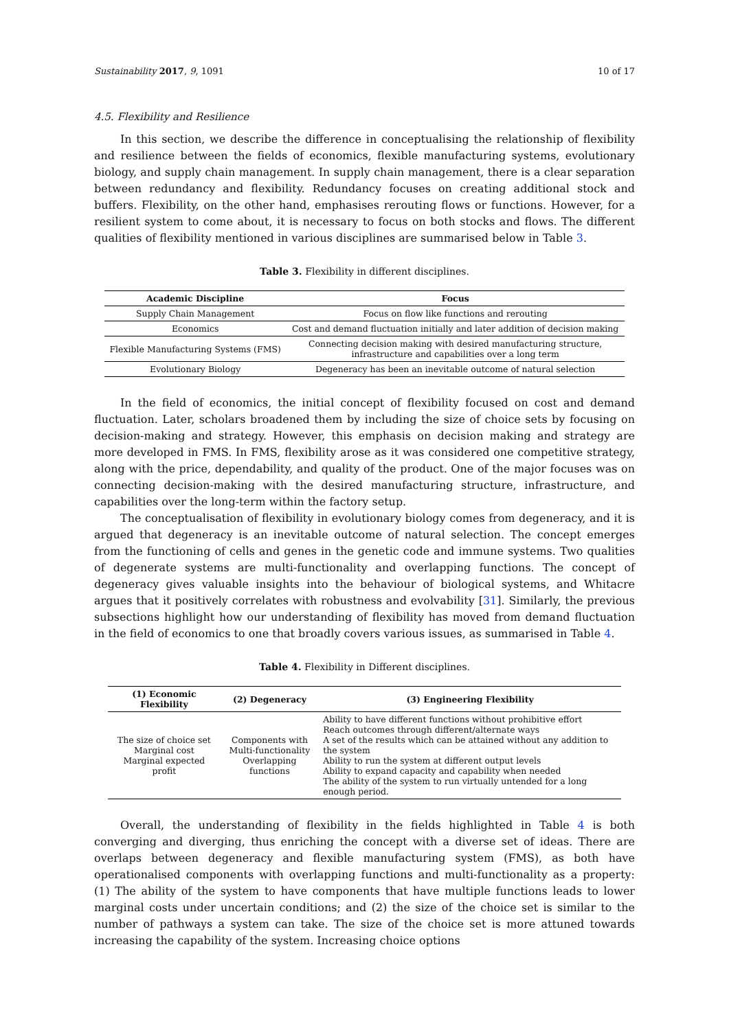Sustainability 2017, 9, 1091 10 of 17
4.5. Flexibility and Resilience
In this section, we describe the difference in conceptualising the relationship of flexibility and resilience between the fields of economics, flexible manufacturing systems, evolutionary biology, and supply chain management. In supply chain management, there is a clear separation between redundancy and flexibility. Redundancy focuses on creating additional stock and buffers. Flexibility, on the other hand, emphasises rerouting flows or functions. However, for a resilient system to come about, it is necessary to focus on both stocks and flows. The different qualities of flexibility mentioned in various disciplines are summarised below in Table 3.
Table 3. Flexibility in different disciplines.
| Academic Discipline | Focus |
| --- | --- |
| Supply Chain Management | Focus on flow like functions and rerouting |
| Economics | Cost and demand fluctuation initially and later addition of decision making |
| Flexible Manufacturing Systems (FMS) | Connecting decision making with desired manufacturing structure, infrastructure and capabilities over a long term |
| Evolutionary Biology | Degeneracy has been an inevitable outcome of natural selection |
In the field of economics, the initial concept of flexibility focused on cost and demand fluctuation. Later, scholars broadened them by including the size of choice sets by focusing on decision-making and strategy. However, this emphasis on decision making and strategy are more developed in FMS. In FMS, flexibility arose as it was considered one competitive strategy, along with the price, dependability, and quality of the product. One of the major focuses was on connecting decision-making with the desired manufacturing structure, infrastructure, and capabilities over the long-term within the factory setup.
The conceptualisation of flexibility in evolutionary biology comes from degeneracy, and it is argued that degeneracy is an inevitable outcome of natural selection. The concept emerges from the functioning of cells and genes in the genetic code and immune systems. Two qualities of degenerate systems are multi-functionality and overlapping functions. The concept of degeneracy gives valuable insights into the behaviour of biological systems, and Whitacre argues that it positively correlates with robustness and evolvability [31]. Similarly, the previous subsections highlight how our understanding of flexibility has moved from demand fluctuation in the field of economics to one that broadly covers various issues, as summarised in Table 4.
Table 4. Flexibility in Different disciplines.
| (1) Economic Flexibility | (2) Degeneracy | (3) Engineering Flexibility |
| --- | --- | --- |
| The size of choice set Marginal cost Marginal expected profit | Components with Multi-functionality Overlapping functions | Ability to have different functions without prohibitive effort Reach outcomes through different/alternate ways A set of the results which can be attained without any addition to the system Ability to run the system at different output levels Ability to expand capacity and capability when needed The ability of the system to run virtually untended for a long enough period. |
Overall, the understanding of flexibility in the fields highlighted in Table 4 is both converging and diverging, thus enriching the concept with a diverse set of ideas. There are overlaps between degeneracy and flexible manufacturing system (FMS), as both have operationalised components with overlapping functions and multi-functionality as a property: (1) The ability of the system to have components that have multiple functions leads to lower marginal costs under uncertain conditions; and (2) the size of the choice set is similar to the number of pathways a system can take. The size of the choice set is more attuned towards increasing the capability of the system. Increasing choice options